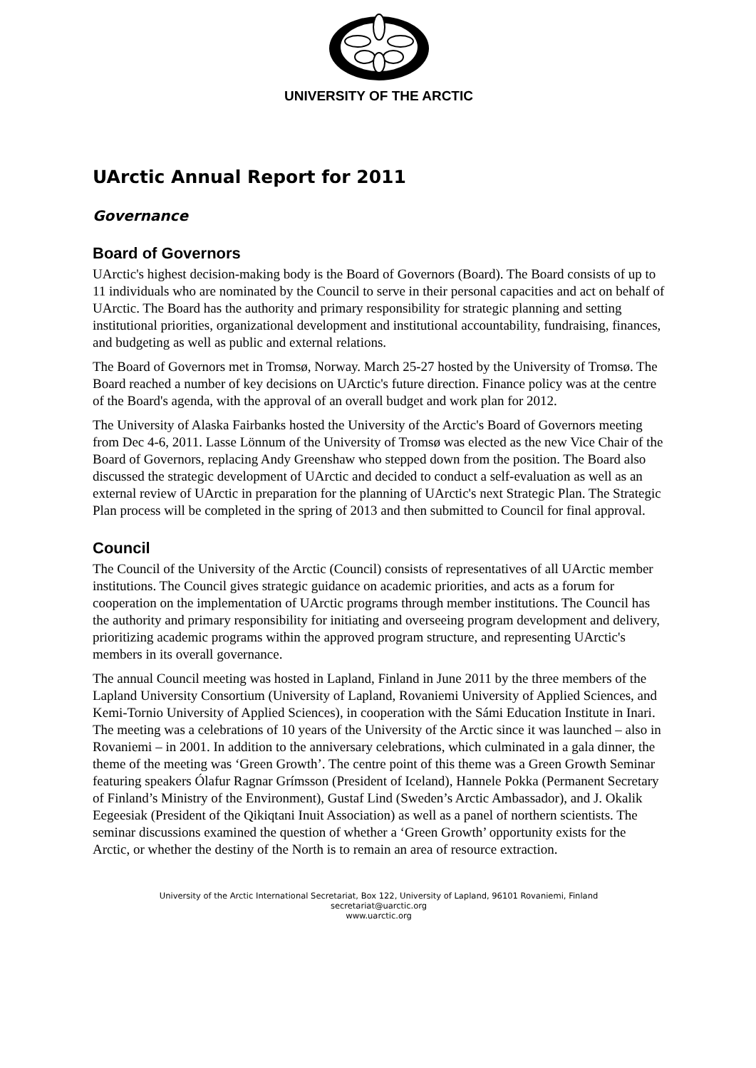UNIVERSITY OF THE ARCTIC
UArctic Annual Report for 2011
Governance
Board of Governors
UArctic's highest decision-making body is the Board of Governors (Board). The Board consists of up to 11 individuals who are nominated by the Council to serve in their personal capacities and act on behalf of UArctic. The Board has the authority and primary responsibility for strategic planning and setting institutional priorities, organizational development and institutional accountability, fundraising, finances, and budgeting as well as public and external relations.
The Board of Governors met in Tromsø, Norway. March 25-27 hosted by the University of Tromsø. The Board reached a number of key decisions on UArctic's future direction. Finance policy was at the centre of the Board's agenda, with the approval of an overall budget and work plan for 2012.
The University of Alaska Fairbanks hosted the University of the Arctic's Board of Governors meeting from Dec 4-6, 2011. Lasse Lönnum of the University of Tromsø was elected as the new Vice Chair of the Board of Governors, replacing Andy Greenshaw who stepped down from the position. The Board also discussed the strategic development of UArctic and decided to conduct a self-evaluation as well as an external review of UArctic in preparation for the planning of UArctic's next Strategic Plan. The Strategic Plan process will be completed in the spring of 2013 and then submitted to Council for final approval.
Council
The Council of the University of the Arctic (Council) consists of representatives of all UArctic member institutions. The Council gives strategic guidance on academic priorities, and acts as a forum for cooperation on the implementation of UArctic programs through member institutions. The Council has the authority and primary responsibility for initiating and overseeing program development and delivery, prioritizing academic programs within the approved program structure, and representing UArctic's members in its overall governance.
The annual Council meeting was hosted in Lapland, Finland in June 2011 by the three members of the Lapland University Consortium (University of Lapland, Rovaniemi University of Applied Sciences, and Kemi-Tornio University of Applied Sciences), in cooperation with the Sámi Education Institute in Inari. The meeting was a celebrations of 10 years of the University of the Arctic since it was launched – also in Rovaniemi – in 2001. In addition to the anniversary celebrations, which culminated in a gala dinner, the theme of the meeting was ‘Green Growth’. The centre point of this theme was a Green Growth Seminar featuring speakers Ólafur Ragnar Grímsson (President of Iceland), Hannele Pokka (Permanent Secretary of Finland’s Ministry of the Environment), Gustaf Lind (Sweden’s Arctic Ambassador), and J. Okalik Eegeesiak (President of the Qikiqtani Inuit Association) as well as a panel of northern scientists. The seminar discussions examined the question of whether a ‘Green Growth’ opportunity exists for the Arctic, or whether the destiny of the North is to remain an area of resource extraction.
University of the Arctic International Secretariat, Box 122, University of Lapland, 96101 Rovaniemi, Finland
secretariat@uarctic.org
www.uarctic.org